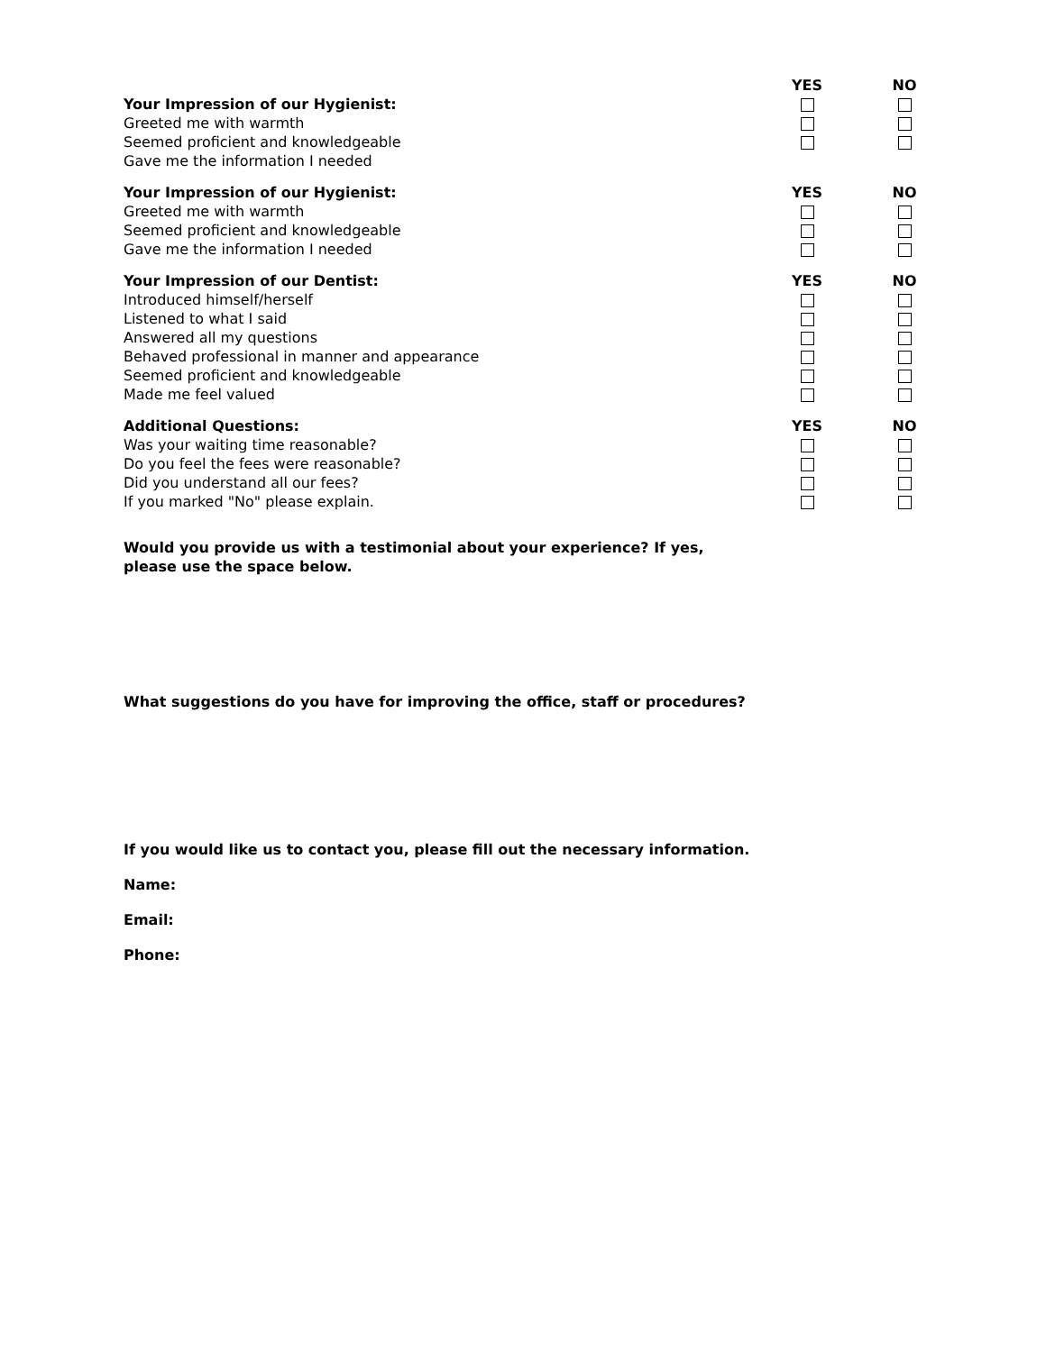Your Impression of our Hygienist:
Greeted me with warmth
Seemed proficient and knowledgeable
Gave me the information I needed
YES NO
Your Impression of our Hygienist:
Greeted me with warmth
Seemed proficient and knowledgeable
Gave me the information I needed
YES NO
Your Impression of our Dentist:
Introduced himself/herself
Listened to what I said
Answered all my questions
Behaved professional in manner and appearance
Seemed proficient and knowledgeable
Made me feel valued
YES NO
Additional Questions:
Was your waiting time reasonable?
Do you feel the fees were reasonable?
Did you understand all our fees?
If you marked "No" please explain.
YES NO
Would you provide us with a testimonial about your experience? If yes, please use the space below.
What suggestions do you have for improving the office, staff or procedures?
If you would like us to contact you, please fill out the necessary information.
Name:
Email:
Phone: